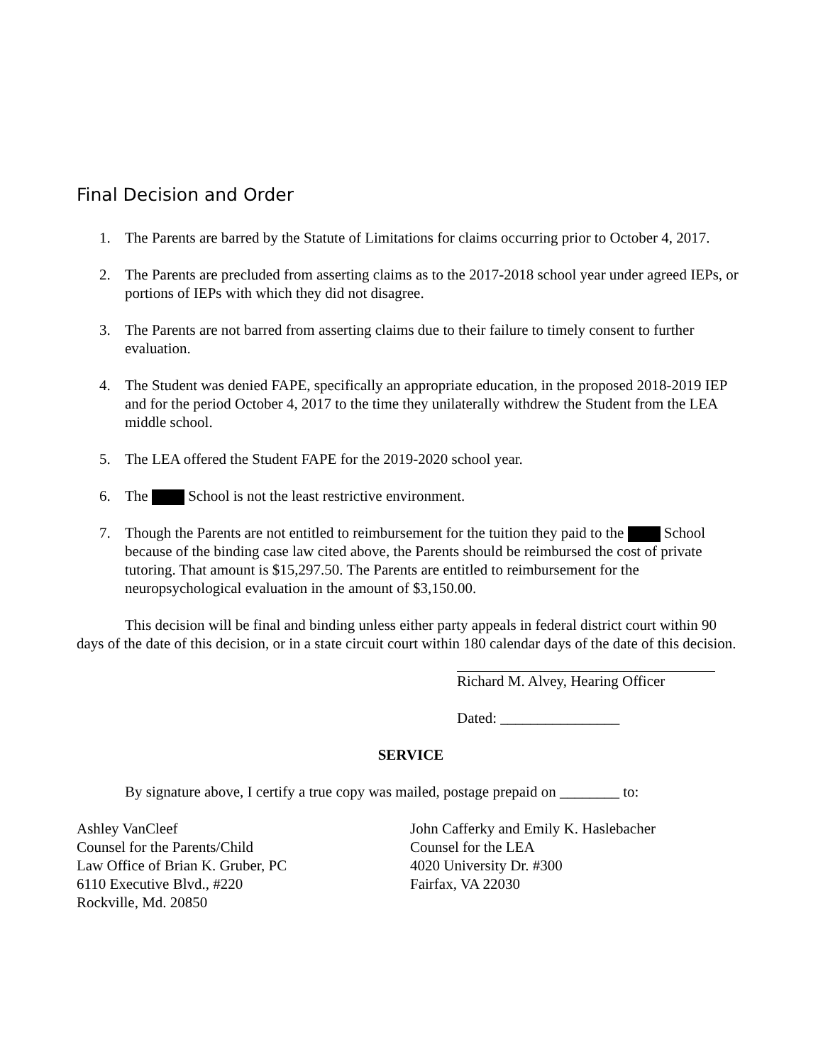Final Decision and Order
1. The Parents are barred by the Statute of Limitations for claims occurring prior to October 4, 2017.
2. The Parents are precluded from asserting claims as to the 2017-2018 school year under agreed IEPs, or portions of IEPs with which they did not disagree.
3. The Parents are not barred from asserting claims due to their failure to timely consent to further evaluation.
4. The Student was denied FAPE, specifically an appropriate education, in the proposed 2018-2019 IEP and for the period October 4, 2017 to the time they unilaterally withdrew the Student from the LEA middle school.
5. The LEA offered the Student FAPE for the 2019-2020 school year.
6. The School is not the least restrictive environment.
7. Though the Parents are not entitled to reimbursement for the tuition they paid to the School because of the binding case law cited above, the Parents should be reimbursed the cost of private tutoring. That amount is $15,297.50. The Parents are entitled to reimbursement for the neuropsychological evaluation in the amount of $3,150.00.
This decision will be final and binding unless either party appeals in federal district court within 90 days of the date of this decision, or in a state circuit court within 180 calendar days of the date of this decision.
Richard M. Alvey, Hearing Officer
Dated: ________________
SERVICE
By signature above, I certify a true copy was mailed, postage prepaid on ________ to:
Ashley VanCleef
Counsel for the Parents/Child
Law Office of Brian K. Gruber, PC
6110 Executive Blvd., #220
Rockville, Md. 20850
John Cafferky and Emily K. Haslebacher
Counsel for the LEA
4020 University Dr. #300
Fairfax, VA 22030